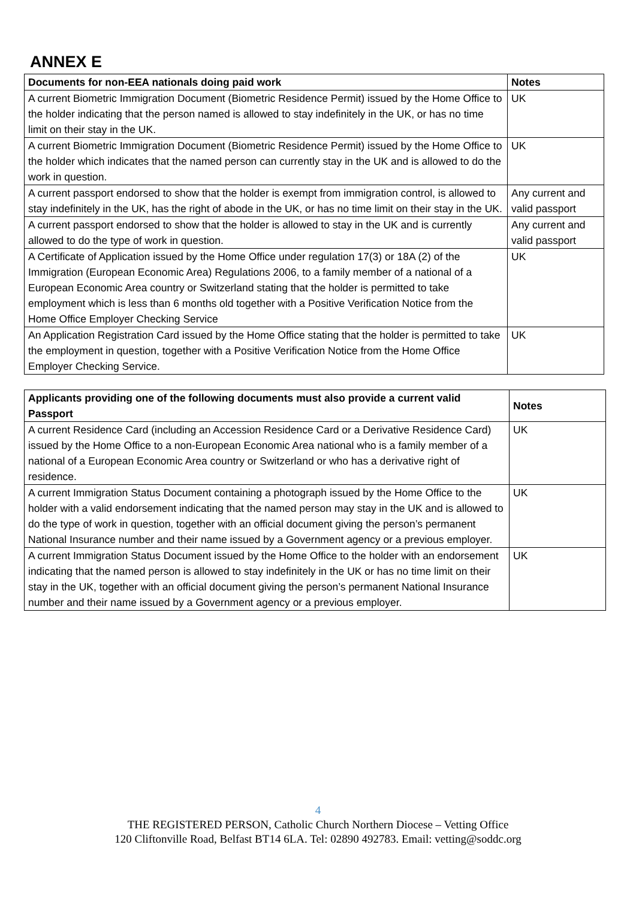ANNEX E
| Documents for non-EEA nationals doing paid work | Notes |
| --- | --- |
| A current Biometric Immigration Document (Biometric Residence Permit) issued by the Home Office to the holder indicating that the person named is allowed to stay indefinitely in the UK, or has no time limit on their stay in the UK. | UK |
| A current Biometric Immigration Document (Biometric Residence Permit) issued by the Home Office to the holder which indicates that the named person can currently stay in the UK and is allowed to do the work in question. | UK |
| A current passport endorsed to show that the holder is exempt from immigration control, is allowed to stay indefinitely in the UK, has the right of abode in the UK, or has no time limit on their stay in the UK. | Any current and valid passport |
| A current passport endorsed to show that the holder is allowed to stay in the UK and is currently allowed to do the type of work in question. | Any current and valid passport |
| A Certificate of Application issued by the Home Office under regulation 17(3) or 18A (2) of the Immigration (European Economic Area) Regulations 2006, to a family member of a national of a European Economic Area country or Switzerland stating that the holder is permitted to take employment which is less than 6 months old together with a Positive Verification Notice from the Home Office Employer Checking Service | UK |
| An Application Registration Card issued by the Home Office stating that the holder is permitted to take the employment in question, together with a Positive Verification Notice from the Home Office Employer Checking Service. | UK |
| Applicants providing one of the following documents must also provide a current valid Passport | Notes |
| --- | --- |
| A current Residence Card (including an Accession Residence Card or a Derivative Residence Card) issued by the Home Office to a non-European Economic Area national who is a family member of a national of a European Economic Area country or Switzerland or who has a derivative right of residence. | UK |
| A current Immigration Status Document containing a photograph issued by the Home Office to the holder with a valid endorsement indicating that the named person may stay in the UK and is allowed to do the type of work in question, together with an official document giving the person’s permanent National Insurance number and their name issued by a Government agency or a previous employer. | UK |
| A current Immigration Status Document issued by the Home Office to the holder with an endorsement indicating that the named person is allowed to stay indefinitely in the UK or has no time limit on their stay in the UK, together with an official document giving the person’s permanent National Insurance number and their name issued by a Government agency or a previous employer. | UK |
4
THE REGISTERED PERSON, Catholic Church Northern Diocese – Vetting Office
120 Cliftonville Road, Belfast BT14 6LA. Tel: 02890 492783. Email: vetting@soddc.org